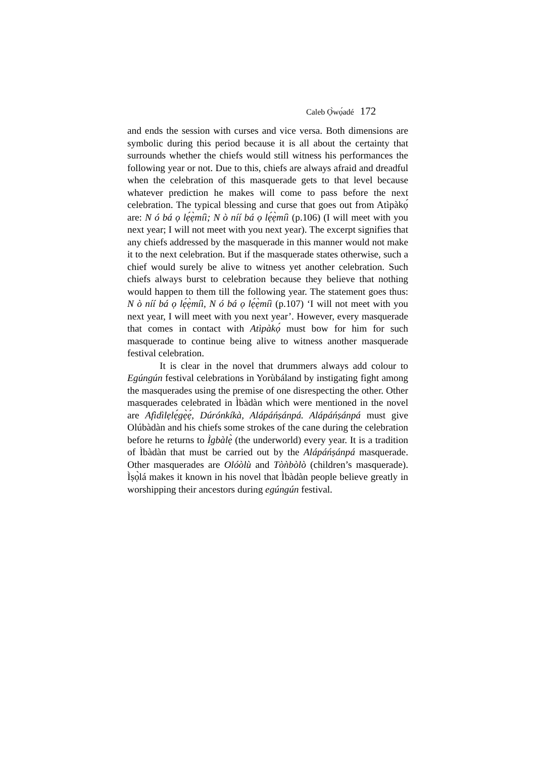Caleb Ọ̀wọ́adé 172
and ends the session with curses and vice versa. Both dimensions are symbolic during this period because it is all about the certainty that surrounds whether the chiefs would still witness his performances the following year or not. Due to this, chiefs are always afraid and dreadful when the celebration of this masquerade gets to that level because whatever prediction he makes will come to pass before the next celebration. The typical blessing and curse that goes out from Atìpàkọ́ are: N ó bá ọ lẹ́ẹ̀míì; N ò níí bá ọ lẹ́ẹ̀míì (p.106) (I will meet with you next year; I will not meet with you next year). The excerpt signifies that any chiefs addressed by the masquerade in this manner would not make it to the next celebration. But if the masquerade states otherwise, such a chief would surely be alive to witness yet another celebration. Such chiefs always burst to celebration because they believe that nothing would happen to them till the following year. The statement goes thus: N ò níí bá ọ lẹ́ẹ̀míì, N ó bá ọ lẹ́ẹ̀míì (p.107) ‘I will not meet with you next year, I will meet with you next year’. However, every masquerade that comes in contact with Atìpàkọ́ must bow for him for such masquerade to continue being alive to witness another masquerade festival celebration.
It is clear in the novel that drummers always add colour to Egúngún festival celebrations in Yorùbáland by instigating fight among the masquerades using the premise of one disrespecting the other. Other masquerades celebrated in Ìbàdàn which were mentioned in the novel are Afìdìlẹlẹ́gẹ̀ẹ́, Dúrónkíkà, Alápáńṣánpá. Alápáńṣánpá must give Olúbàdàn and his chiefs some strokes of the cane during the celebration before he returns to Ìgbàlẹ̀ (the underworld) every year. It is a tradition of Ìbàdàn that must be carried out by the Alápáńṣánpá masquerade. Other masquerades are Olóòlù and Tòǹbòlò (children’s masquerade). Ìṣọ̀lá makes it known in his novel that Ìbàdàn people believe greatly in worshipping their ancestors during egúngún festival.